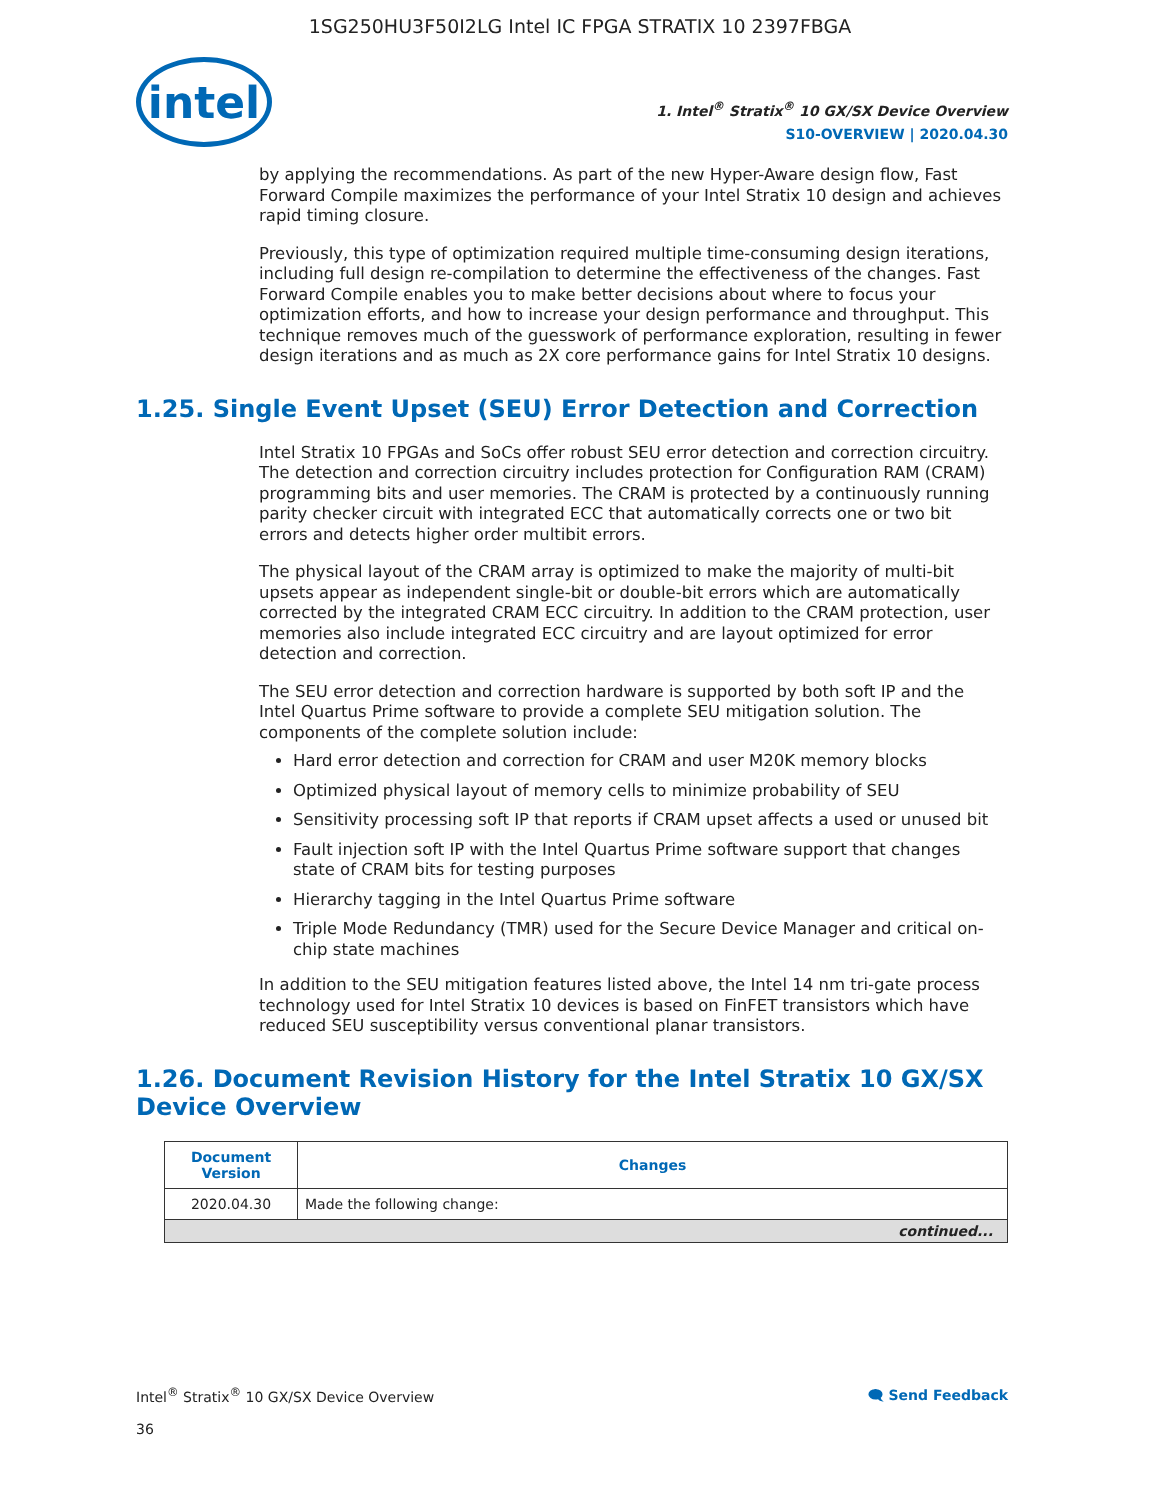1SG250HU3F50I2LG Intel IC FPGA STRATIX 10 2397FBGA
intel
1. Intel<sup>®</sup> Stratix<sup>®</sup> 10 GX/SX Device Overview
S10-OVERVIEW | 2020.04.30
by applying the recommendations. As part of the new Hyper-Aware design flow, Fast Forward Compile maximizes the performance of your Intel Stratix 10 design and achieves rapid timing closure.
Previously, this type of optimization required multiple time-consuming design iterations, including full design re-compilation to determine the effectiveness of the changes. Fast Forward Compile enables you to make better decisions about where to focus your optimization efforts, and how to increase your design performance and throughput. This technique removes much of the guesswork of performance exploration, resulting in fewer design iterations and as much as 2X core performance gains for Intel Stratix 10 designs.
1.25. Single Event Upset (SEU) Error Detection and Correction
Intel Stratix 10 FPGAs and SoCs offer robust SEU error detection and correction circuitry. The detection and correction circuitry includes protection for Configuration RAM (CRAM) programming bits and user memories. The CRAM is protected by a continuously running parity checker circuit with integrated ECC that automatically corrects one or two bit errors and detects higher order multibit errors.
The physical layout of the CRAM array is optimized to make the majority of multi-bit upsets appear as independent single-bit or double-bit errors which are automatically corrected by the integrated CRAM ECC circuitry. In addition to the CRAM protection, user memories also include integrated ECC circuitry and are layout optimized for error detection and correction.
The SEU error detection and correction hardware is supported by both soft IP and the Intel Quartus Prime software to provide a complete SEU mitigation solution. The components of the complete solution include:
Hard error detection and correction for CRAM and user M20K memory blocks
Optimized physical layout of memory cells to minimize probability of SEU
Sensitivity processing soft IP that reports if CRAM upset affects a used or unused bit
Fault injection soft IP with the Intel Quartus Prime software support that changes state of CRAM bits for testing purposes
Hierarchy tagging in the Intel Quartus Prime software
Triple Mode Redundancy (TMR) used for the Secure Device Manager and critical on-chip state machines
In addition to the SEU mitigation features listed above, the Intel 14 nm tri-gate process technology used for Intel Stratix 10 devices is based on FinFET transistors which have reduced SEU susceptibility versus conventional planar transistors.
1.26. Document Revision History for the Intel Stratix 10 GX/SX Device Overview
| Document Version | Changes |
| --- | --- |
| 2020.04.30 | Made the following change: |
| continued... | |
Intel<sup>®</sup> Stratix<sup>®</sup> 10 GX/SX Device Overview
36
🗨 Send Feedback